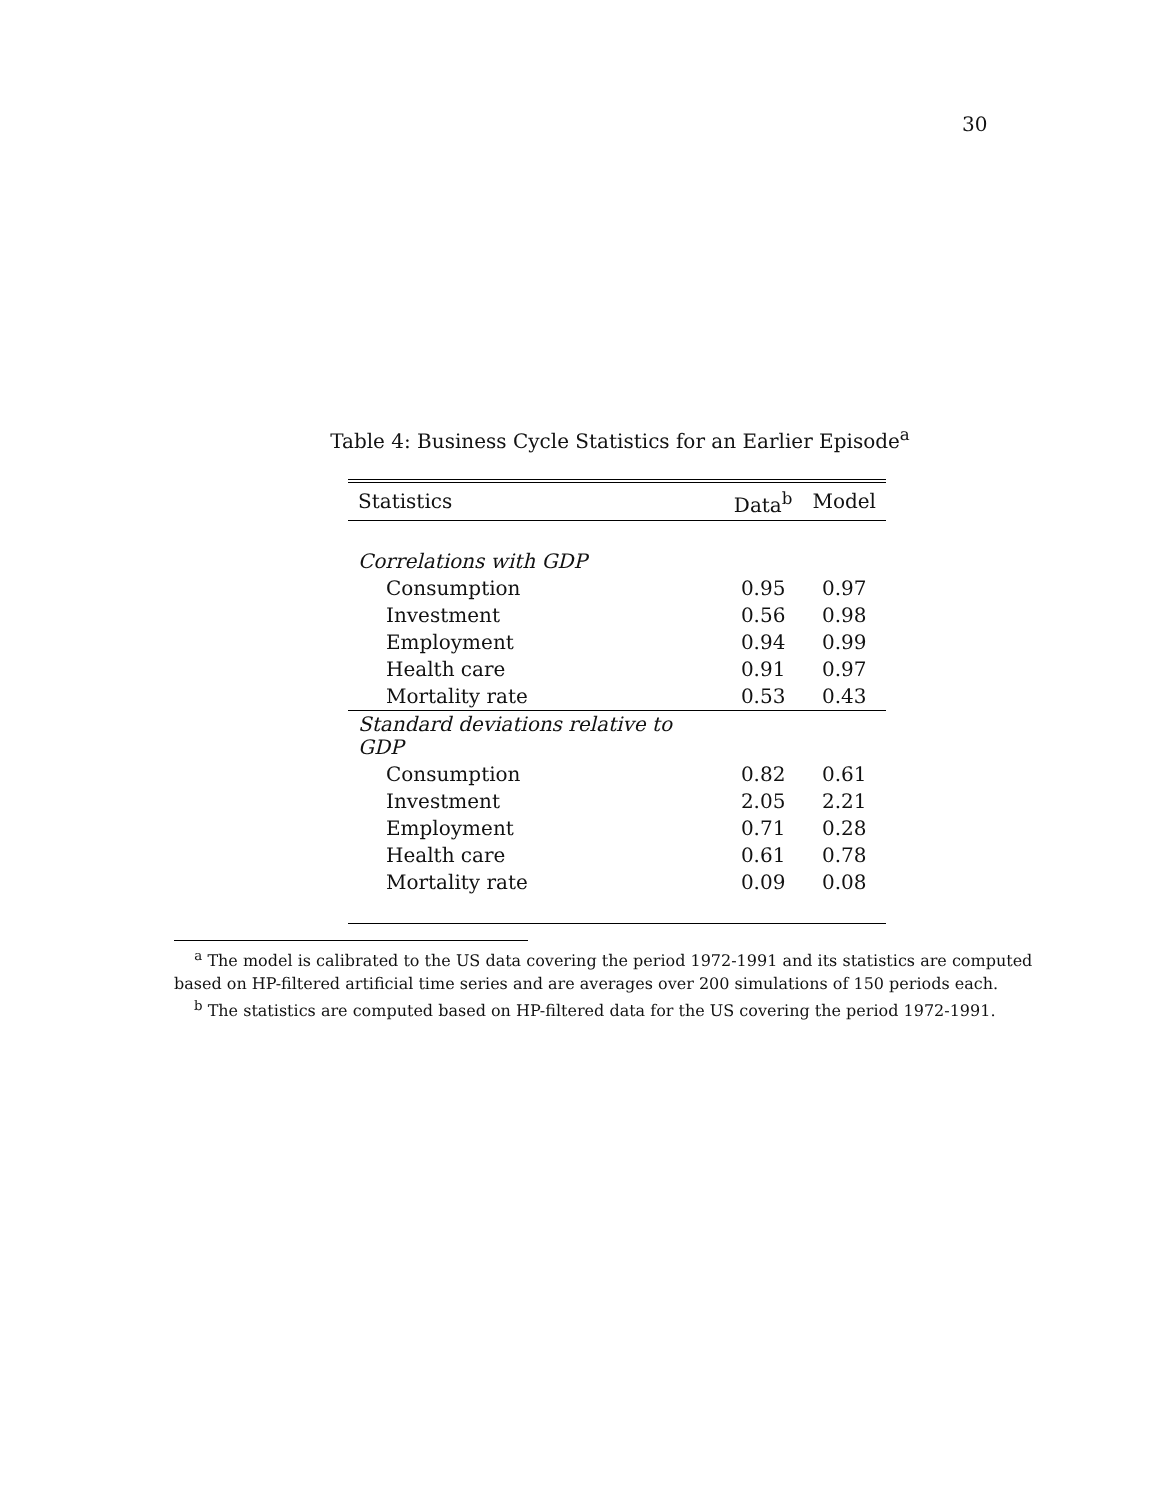30
Table 4: Business Cycle Statistics for an Earlier Episode<sup>a</sup>
| Statistics | Data<sup>b</sup> | Model |
| --- | --- | --- |
| Correlations with GDP | | |
| Consumption | 0.95 | 0.97 |
| Investment | 0.56 | 0.98 |
| Employment | 0.94 | 0.99 |
| Health care | 0.91 | 0.97 |
| Mortality rate | 0.53 | 0.43 |
| Standard deviations relative to GDP | | |
| Consumption | 0.82 | 0.61 |
| Investment | 2.05 | 2.21 |
| Employment | 0.71 | 0.28 |
| Health care | 0.61 | 0.78 |
| Mortality rate | 0.09 | 0.08 |
<sup>a</sup> The model is calibrated to the US data covering the period 1972-1991 and its statistics are computed based on HP-filtered artificial time series and are averages over 200 simulations of 150 periods each.
<sup>b</sup> The statistics are computed based on HP-filtered data for the US covering the period 1972-1991.